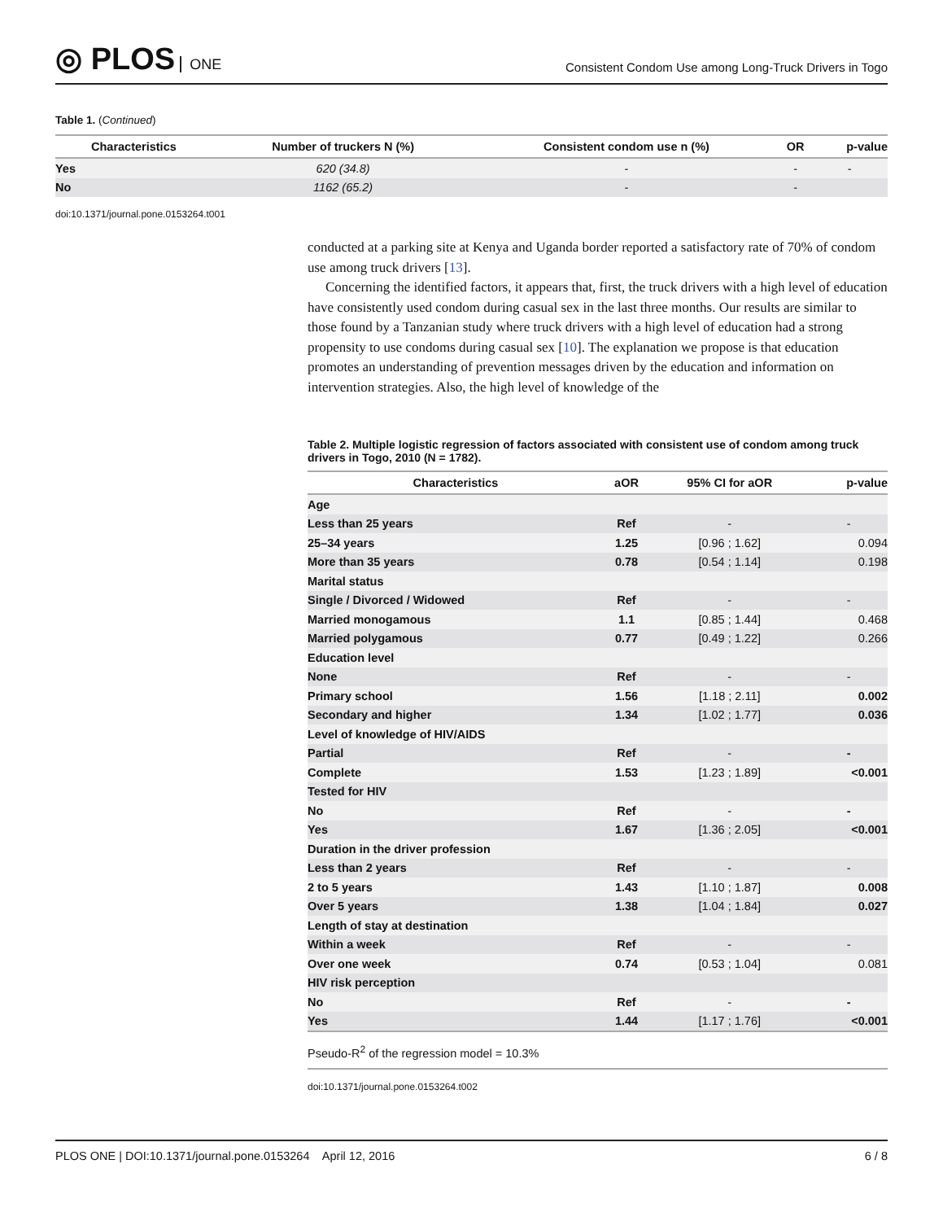◎ PLOS ONE
Consistent Condom Use among Long-Truck Drivers in Togo
Table 1. (Continued)
| Characteristics | Number of truckers N (%) | Consistent condom use n (%) | OR | p-value |
| --- | --- | --- | --- | --- |
| Yes | 620 (34.8) | - | - | - |
| No | 1162 (65.2) | - | - | |
doi:10.1371/journal.pone.0153264.t001
conducted at a parking site at Kenya and Uganda border reported a satisfactory rate of 70% of condom use among truck drivers [13].
Concerning the identified factors, it appears that, first, the truck drivers with a high level of education have consistently used condom during casual sex in the last three months. Our results are similar to those found by a Tanzanian study where truck drivers with a high level of education had a strong propensity to use condoms during casual sex [10]. The explanation we propose is that education promotes an understanding of prevention messages driven by the education and information on intervention strategies. Also, the high level of knowledge of the
Table 2. Multiple logistic regression of factors associated with consistent use of condom among truck drivers in Togo, 2010 (N = 1782).
| Characteristics | aOR | 95% CI for aOR | p-value |
| --- | --- | --- | --- |
| Age | | | |
| Less than 25 years | Ref | - | - |
| 25–34 years | 1.25 | [0.96 ; 1.62] | 0.094 |
| More than 35 years | 0.78 | [0.54 ; 1.14] | 0.198 |
| Marital status | | | |
| Single / Divorced / Widowed | Ref | - | - |
| Married monogamous | 1.1 | [0.85 ; 1.44] | 0.468 |
| Married polygamous | 0.77 | [0.49 ; 1.22] | 0.266 |
| Education level | | | |
| None | Ref | - | - |
| Primary school | 1.56 | [1.18 ; 2.11] | 0.002 |
| Secondary and higher | 1.34 | [1.02 ; 1.77] | 0.036 |
| Level of knowledge of HIV/AIDS | | | |
| Partial | Ref | - | - |
| Complete | 1.53 | [1.23 ; 1.89] | <0.001 |
| Tested for HIV | | | |
| No | Ref | - | - |
| Yes | 1.67 | [1.36 ; 2.05] | <0.001 |
| Duration in the driver profession | | | |
| Less than 2 years | Ref | - | - |
| 2 to 5 years | 1.43 | [1.10 ; 1.87] | 0.008 |
| Over 5 years | 1.38 | [1.04 ; 1.84] | 0.027 |
| Length of stay at destination | | | |
| Within a week | Ref | - | - |
| Over one week | 0.74 | [0.53 ; 1.04] | 0.081 |
| HIV risk perception | | | |
| No | Ref | - | - |
| Yes | 1.44 | [1.17 ; 1.76] | <0.001 |
Pseudo-R<sup>2</sup> of the regression model = 10.3%
doi:10.1371/journal.pone.0153264.t002
PLOS ONE | DOI:10.1371/journal.pone.0153264 April 12, 2016
6 / 8